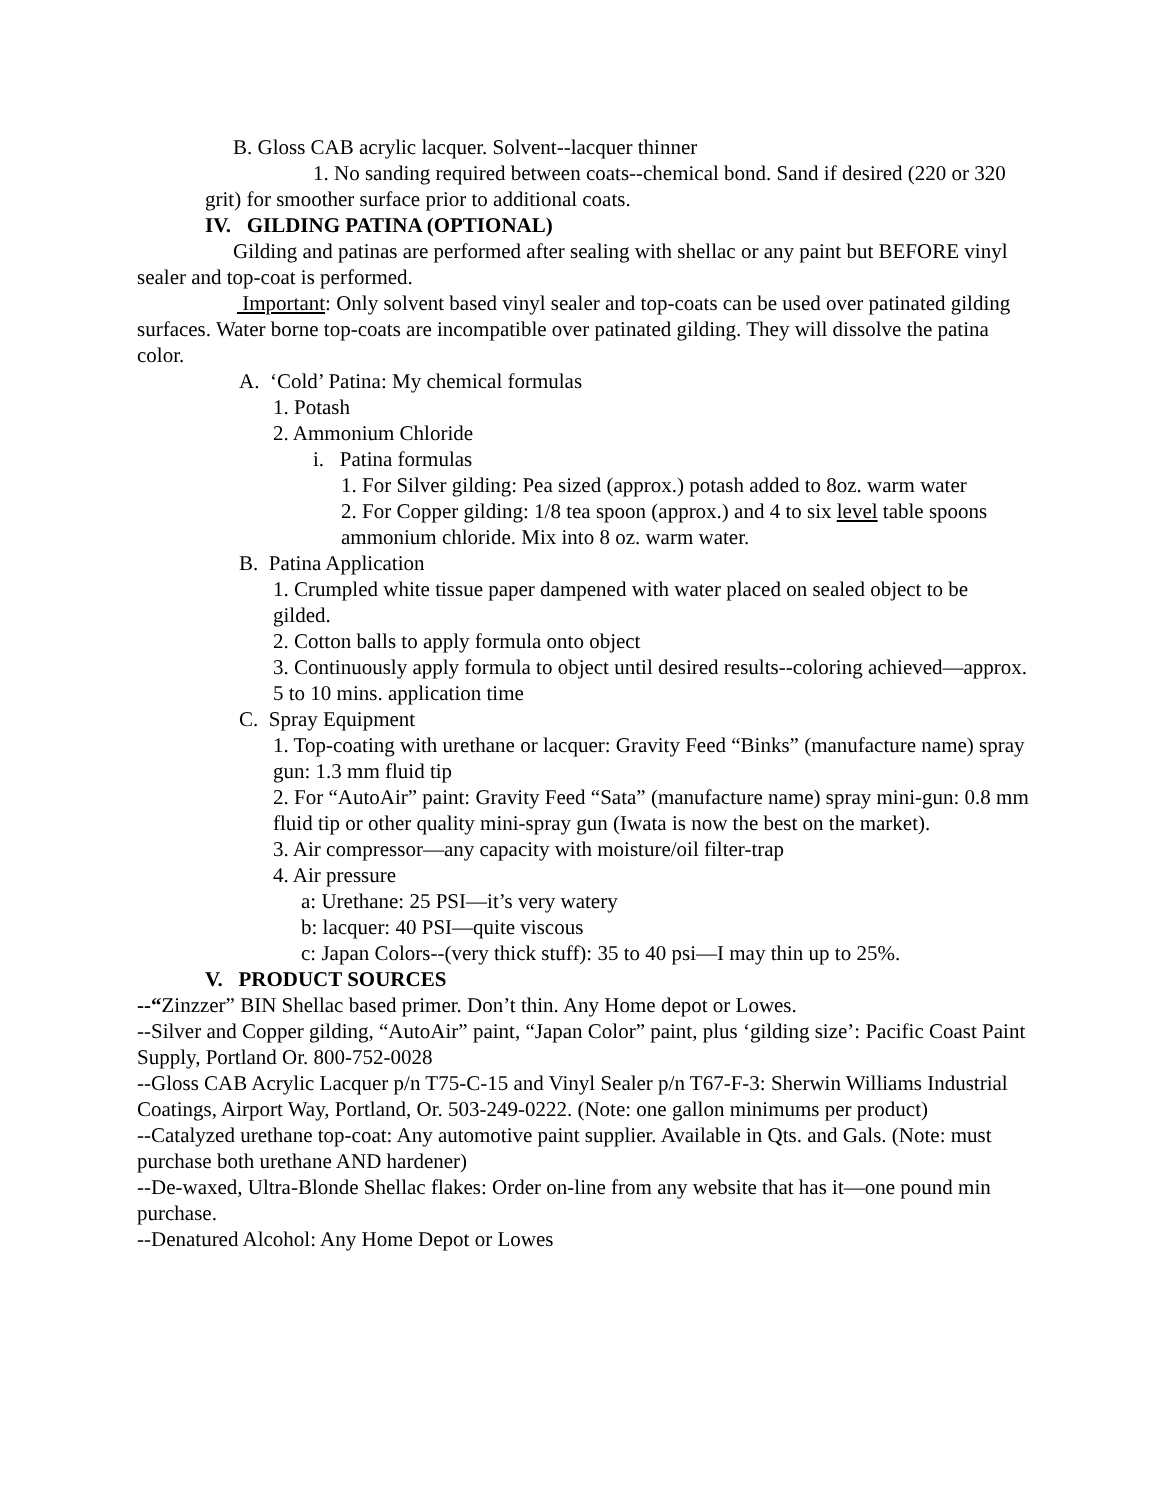B. Gloss CAB acrylic lacquer. Solvent--lacquer thinner
1. No sanding required between coats--chemical bond. Sand if desired (220 or 320 grit) for smoother surface prior to additional coats.
IV. GILDING PATINA (OPTIONAL)
Gilding and patinas are performed after sealing with shellac or any paint but BEFORE vinyl sealer and top-coat is performed.
Important: Only solvent based vinyl sealer and top-coats can be used over patinated gilding surfaces. Water borne top-coats are incompatible over patinated gilding. They will dissolve the patina color.
A. ‘Cold’ Patina: My chemical formulas
1. Potash
2. Ammonium Chloride
i. Patina formulas
1. For Silver gilding: Pea sized (approx.) potash added to 8oz. warm water
2. For Copper gilding: 1/8 tea spoon (approx.) and 4 to six level table spoons ammonium chloride. Mix into 8 oz. warm water.
B. Patina Application
1. Crumpled white tissue paper dampened with water placed on sealed object to be gilded.
2. Cotton balls to apply formula onto object
3. Continuously apply formula to object until desired results--coloring achieved—approx. 5 to 10 mins. application time
C. Spray Equipment
1. Top-coating with urethane or lacquer: Gravity Feed “Binks” (manufacture name) spray gun: 1.3 mm fluid tip
2. For “AutoAir” paint: Gravity Feed “Sata” (manufacture name) spray mini-gun: 0.8 mm fluid tip or other quality mini-spray gun (Iwata is now the best on the market).
3. Air compressor—any capacity with moisture/oil filter-trap
4. Air pressure
a: Urethane: 25 PSI—it’s very watery
b: lacquer: 40 PSI—quite viscous
c: Japan Colors--(very thick stuff): 35 to 40 psi—I may thin up to 25%.
V. PRODUCT SOURCES
--“Zinzzer” BIN Shellac based primer. Don’t thin. Any Home depot or Lowes.
--Silver and Copper gilding, “AutoAir” paint, “Japan Color” paint, plus ‘gilding size’: Pacific Coast Paint Supply, Portland Or. 800-752-0028
--Gloss CAB Acrylic Lacquer p/n T75-C-15 and Vinyl Sealer p/n T67-F-3: Sherwin Williams Industrial Coatings, Airport Way, Portland, Or. 503-249-0222. (Note: one gallon minimums per product)
--Catalyzed urethane top-coat: Any automotive paint supplier. Available in Qts. and Gals. (Note: must purchase both urethane AND hardener)
--De-waxed, Ultra-Blonde Shellac flakes: Order on-line from any website that has it—one pound min purchase.
--Denatured Alcohol: Any Home Depot or Lowes